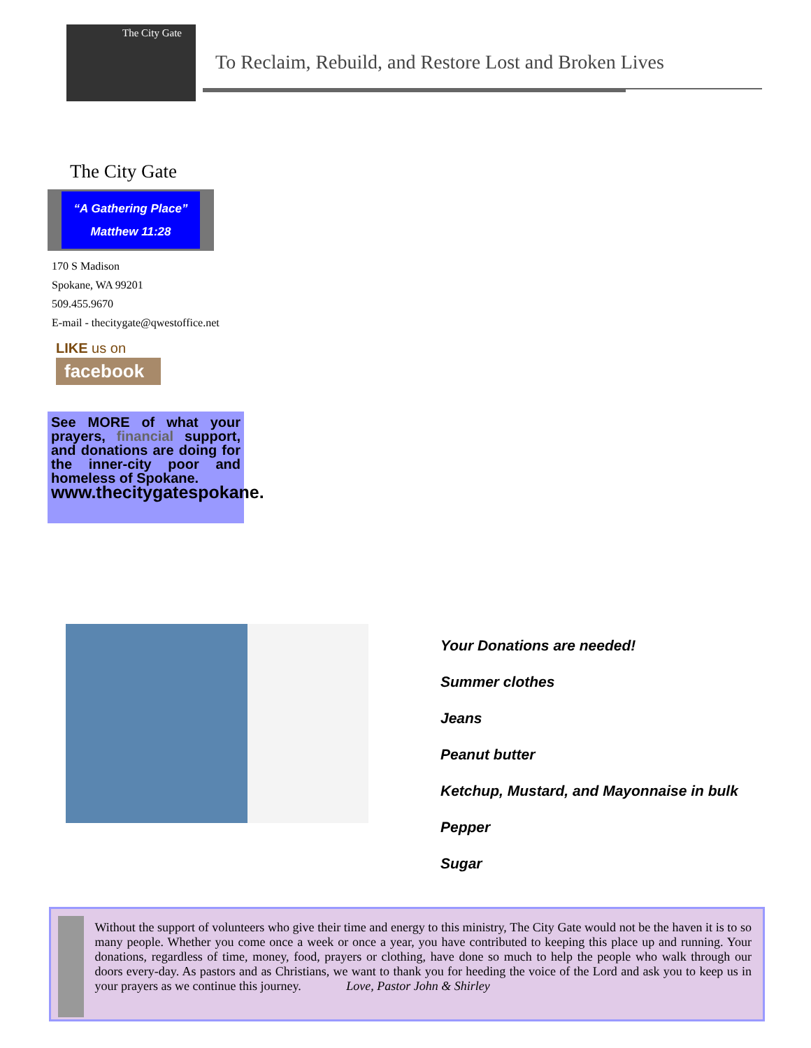The City Gate
To Reclaim, Rebuild, and Restore Lost and Broken Lives
The City Gate
“A Gathering Place”
Matthew 11:28
170 S Madison
Spokane, WA 99201
509.455.9670
E-mail - thecitygate@qwestoffice.net
LIKE us on
facebook
See MORE of what your prayers, financial support, and donations are doing for the inner-city poor and homeless of Spokane.
www.thecitygatespokane.
Your Donations are needed!
Summer clothes
Jeans
Peanut butter
Ketchup, Mustard, and Mayonnaise in bulk
Pepper
Sugar
Without the support of volunteers who give their time and energy to this ministry, The City Gate would not be the haven it is to so many people. Whether you come once a week or once a year, you have contributed to keeping this place up and running. Your donations, regardless of time, money, food, prayers or clothing, have done so much to help the people who walk through our doors every-day. As pastors and as Christians, we want to thank you for heeding the voice of the Lord and ask you to keep us in your prayers as we continue this journey. Love, Pastor John & Shirley